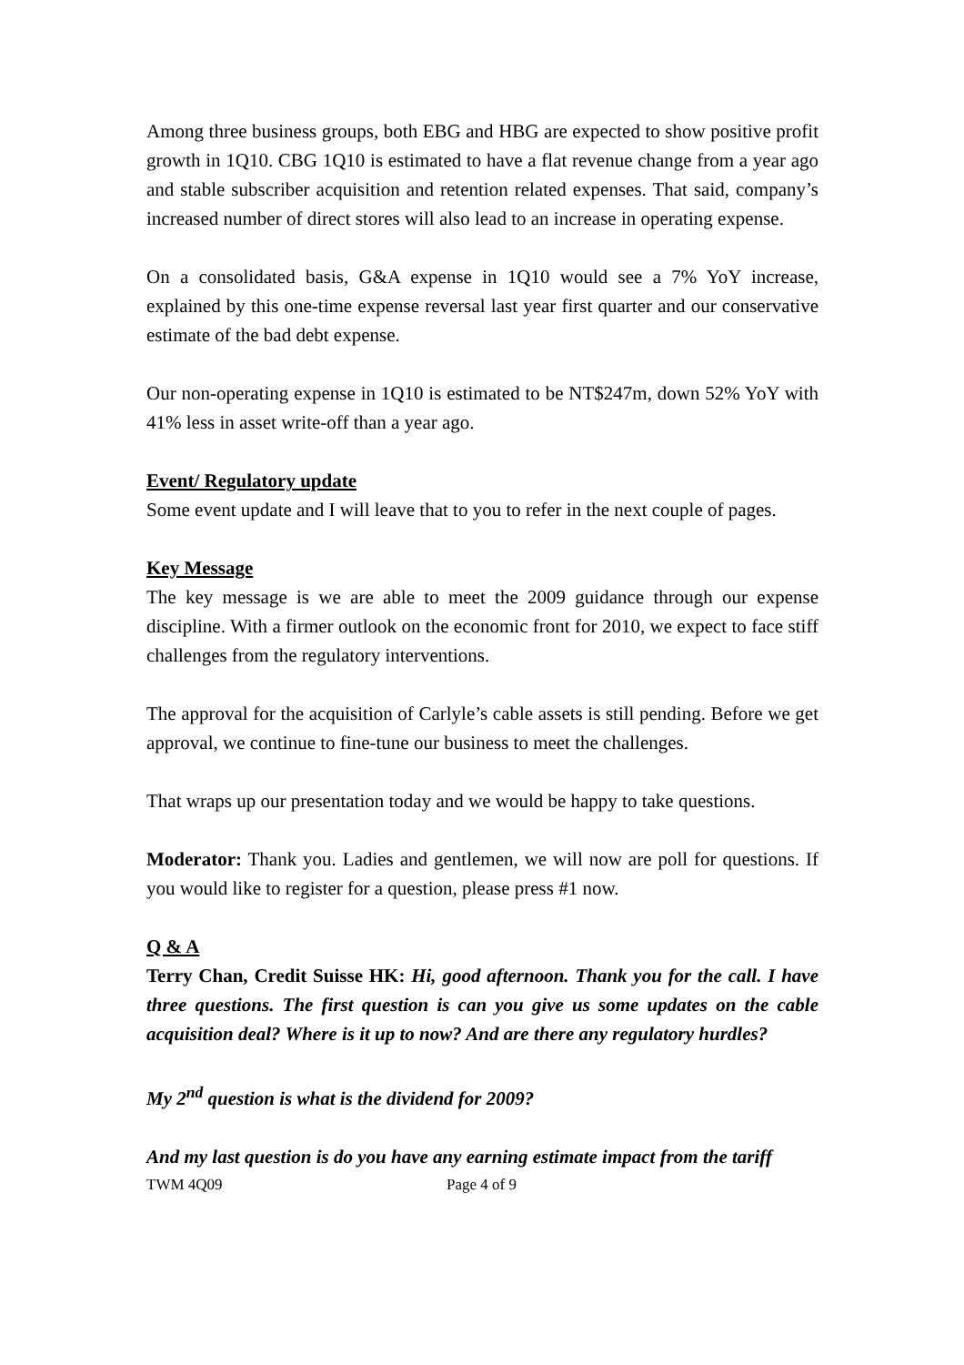Among three business groups, both EBG and HBG are expected to show positive profit growth in 1Q10. CBG 1Q10 is estimated to have a flat revenue change from a year ago and stable subscriber acquisition and retention related expenses. That said, company’s increased number of direct stores will also lead to an increase in operating expense.
On a consolidated basis, G&A expense in 1Q10 would see a 7% YoY increase, explained by this one-time expense reversal last year first quarter and our conservative estimate of the bad debt expense.
Our non-operating expense in 1Q10 is estimated to be NT$247m, down 52% YoY with 41% less in asset write-off than a year ago.
Event/ Regulatory update
Some event update and I will leave that to you to refer in the next couple of pages.
Key Message
The key message is we are able to meet the 2009 guidance through our expense discipline. With a firmer outlook on the economic front for 2010, we expect to face stiff challenges from the regulatory interventions.
The approval for the acquisition of Carlyle’s cable assets is still pending. Before we get approval, we continue to fine-tune our business to meet the challenges.
That wraps up our presentation today and we would be happy to take questions.
Moderator: Thank you. Ladies and gentlemen, we will now are poll for questions. If you would like to register for a question, please press #1 now.
Q & A
Terry Chan, Credit Suisse HK: Hi, good afternoon. Thank you for the call. I have three questions. The first question is can you give us some updates on the cable acquisition deal? Where is it up to now? And are there any regulatory hurdles?
My 2<sup>nd</sup> question is what is the dividend for 2009?
And my last question is do you have any earning estimate impact from the tariff
TWM 4Q09 Page 4 of 9